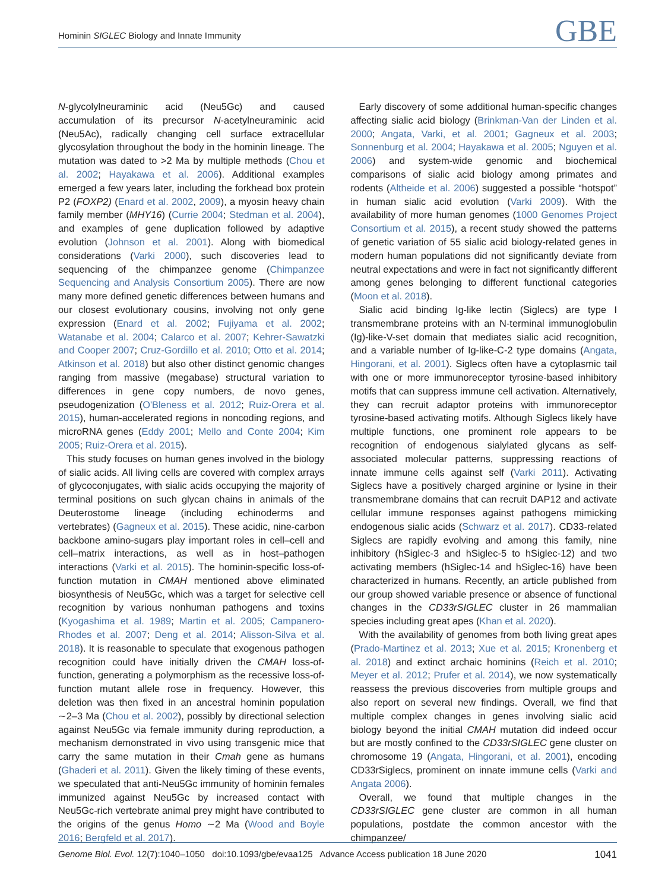Hominin SIGLEC Biology and Innate Immunity GBE
N-glycolylneuraminic acid (Neu5Gc) and caused accumulation of its precursor N-acetylneuraminic acid (Neu5Ac), radically changing cell surface extracellular glycosylation throughout the body in the hominin lineage. The mutation was dated to >2 Ma by multiple methods (Chou et al. 2002; Hayakawa et al. 2006). Additional examples emerged a few years later, including the forkhead box protein P2 (FOXP2) (Enard et al. 2002, 2009), a myosin heavy chain family member (MHY16) (Currie 2004; Stedman et al. 2004), and examples of gene duplication followed by adaptive evolution (Johnson et al. 2001). Along with biomedical considerations (Varki 2000), such discoveries lead to sequencing of the chimpanzee genome (Chimpanzee Sequencing and Analysis Consortium 2005). There are now many more defined genetic differences between humans and our closest evolutionary cousins, involving not only gene expression (Enard et al. 2002; Fujiyama et al. 2002; Watanabe et al. 2004; Calarco et al. 2007; Kehrer-Sawatzki and Cooper 2007; Cruz-Gordillo et al. 2010; Otto et al. 2014; Atkinson et al. 2018) but also other distinct genomic changes ranging from massive (megabase) structural variation to differences in gene copy numbers, de novo genes, pseudogenization (O'Bleness et al. 2012; Ruiz-Orera et al. 2015), human-accelerated regions in noncoding regions, and microRNA genes (Eddy 2001; Mello and Conte 2004; Kim 2005; Ruiz-Orera et al. 2015).
This study focuses on human genes involved in the biology of sialic acids. All living cells are covered with complex arrays of glycoconjugates, with sialic acids occupying the majority of terminal positions on such glycan chains in animals of the Deuterostome lineage (including echinoderms and vertebrates) (Gagneux et al. 2015). These acidic, nine-carbon backbone amino-sugars play important roles in cell–cell and cell–matrix interactions, as well as in host–pathogen interactions (Varki et al. 2015). The hominin-specific loss-of-function mutation in CMAH mentioned above eliminated biosynthesis of Neu5Gc, which was a target for selective cell recognition by various nonhuman pathogens and toxins (Kyogashima et al. 1989; Martin et al. 2005; Campanero-Rhodes et al. 2007; Deng et al. 2014; Alisson-Silva et al. 2018). It is reasonable to speculate that exogenous pathogen recognition could have initially driven the CMAH loss-of-function, generating a polymorphism as the recessive loss-of-function mutant allele rose in frequency. However, this deletion was then fixed in an ancestral hominin population ∼2–3 Ma (Chou et al. 2002), possibly by directional selection against Neu5Gc via female immunity during reproduction, a mechanism demonstrated in vivo using transgenic mice that carry the same mutation in their Cmah gene as humans (Ghaderi et al. 2011). Given the likely timing of these events, we speculated that anti-Neu5Gc immunity of hominin females immunized against Neu5Gc by increased contact with Neu5Gc-rich vertebrate animal prey might have contributed to the origins of the genus Homo ∼2 Ma (Wood and Boyle 2016; Bergfeld et al. 2017).
Early discovery of some additional human-specific changes affecting sialic acid biology (Brinkman-Van der Linden et al. 2000; Angata, Varki, et al. 2001; Gagneux et al. 2003; Sonnenburg et al. 2004; Hayakawa et al. 2005; Nguyen et al. 2006) and system-wide genomic and biochemical comparisons of sialic acid biology among primates and rodents (Altheide et al. 2006) suggested a possible “hotspot” in human sialic acid evolution (Varki 2009). With the availability of more human genomes (1000 Genomes Project Consortium et al. 2015), a recent study showed the patterns of genetic variation of 55 sialic acid biology-related genes in modern human populations did not significantly deviate from neutral expectations and were in fact not significantly different among genes belonging to different functional categories (Moon et al. 2018).
Sialic acid binding Ig-like lectin (Siglecs) are type I transmembrane proteins with an N-terminal immunoglobulin (Ig)-like-V-set domain that mediates sialic acid recognition, and a variable number of Ig-like-C-2 type domains (Angata, Hingorani, et al. 2001). Siglecs often have a cytoplasmic tail with one or more immunoreceptor tyrosine-based inhibitory motifs that can suppress immune cell activation. Alternatively, they can recruit adaptor proteins with immunoreceptor tyrosine-based activating motifs. Although Siglecs likely have multiple functions, one prominent role appears to be recognition of endogenous sialylated glycans as self-associated molecular patterns, suppressing reactions of innate immune cells against self (Varki 2011). Activating Siglecs have a positively charged arginine or lysine in their transmembrane domains that can recruit DAP12 and activate cellular immune responses against pathogens mimicking endogenous sialic acids (Schwarz et al. 2017). CD33-related Siglecs are rapidly evolving and among this family, nine inhibitory (hSiglec-3 and hSiglec-5 to hSiglec-12) and two activating members (hSiglec-14 and hSiglec-16) have been characterized in humans. Recently, an article published from our group showed variable presence or absence of functional changes in the CD33rSIGLEC cluster in 26 mammalian species including great apes (Khan et al. 2020).
With the availability of genomes from both living great apes (Prado-Martinez et al. 2013; Xue et al. 2015; Kronenberg et al. 2018) and extinct archaic hominins (Reich et al. 2010; Meyer et al. 2012; Prufer et al. 2014), we now systematically reassess the previous discoveries from multiple groups and also report on several new findings. Overall, we find that multiple complex changes in genes involving sialic acid biology beyond the initial CMAH mutation did indeed occur but are mostly confined to the CD33rSIGLEC gene cluster on chromosome 19 (Angata, Hingorani, et al. 2001), encoding CD33rSiglecs, prominent on innate immune cells (Varki and Angata 2006).
Overall, we found that multiple changes in the CD33rSIGLEC gene cluster are common in all human populations, postdate the common ancestor with the chimpanzee/
Genome Biol. Evol. 12(7):1040–1050 doi:10.1093/gbe/evaa125 Advance Access publication 18 June 2020 1041